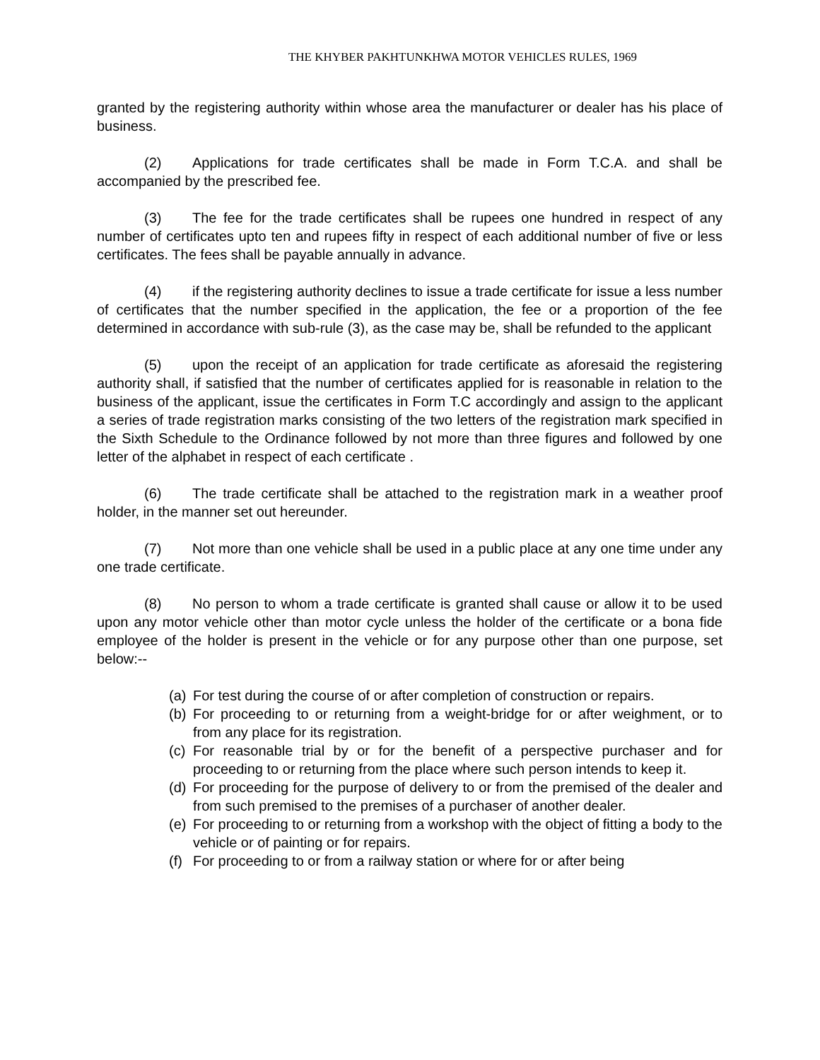THE KHYBER PAKHTUNKHWA MOTOR VEHICLES RULES, 1969
granted by the registering authority within whose area the manufacturer or dealer has his place of business.
(2) Applications for trade certificates shall be made in Form T.C.A. and shall be accompanied by the prescribed fee.
(3) The fee for the trade certificates shall be rupees one hundred in respect of any number of certificates upto ten and rupees fifty in respect of each additional number of five or less certificates. The fees shall be payable annually in advance.
(4) if the registering authority declines to issue a trade certificate for issue a less number of certificates that the number specified in the application, the fee or a proportion of the fee determined in accordance with sub-rule (3), as the case may be, shall be refunded to the applicant
(5) upon the receipt of an application for trade certificate as aforesaid the registering authority shall, if satisfied that the number of certificates applied for is reasonable in relation to the business of the applicant, issue the certificates in Form T.C accordingly and assign to the applicant a series of trade registration marks consisting of the two letters of the registration mark specified in the Sixth Schedule to the Ordinance followed by not more than three figures and followed by one letter of the alphabet in respect of each certificate .
(6) The trade certificate shall be attached to the registration mark in a weather proof holder, in the manner set out hereunder.
(7) Not more than one vehicle shall be used in a public place at any one time under any one trade certificate.
(8) No person to whom a trade certificate is granted shall cause or allow it to be used upon any motor vehicle other than motor cycle unless the holder of the certificate or a bona fide employee of the holder is present in the vehicle or for any purpose other than one purpose, set below:--
(a) For test during the course of or after completion of construction or repairs.
(b) For proceeding to or returning from a weight-bridge for or after weighment, or to from any place for its registration.
(c) For reasonable trial by or for the benefit of a perspective purchaser and for proceeding to or returning from the place where such person intends to keep it.
(d) For proceeding for the purpose of delivery to or from the premised of the dealer and from such premised to the premises of a purchaser of another dealer.
(e) For proceeding to or returning from a workshop with the object of fitting a body to the vehicle or of painting or for repairs.
(f) For proceeding to or from a railway station or where for or after being